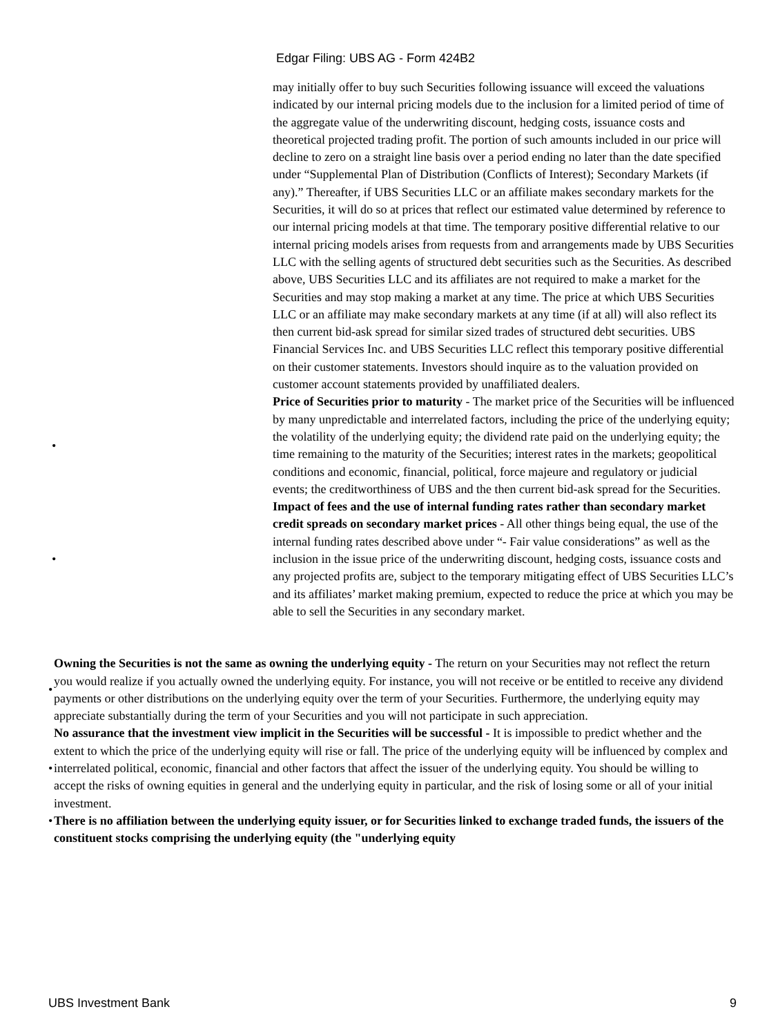Edgar Filing: UBS AG - Form 424B2
may initially offer to buy such Securities following issuance will exceed the valuations indicated by our internal pricing models due to the inclusion for a limited period of time of the aggregate value of the underwriting discount, hedging costs, issuance costs and theoretical projected trading profit. The portion of such amounts included in our price will decline to zero on a straight line basis over a period ending no later than the date specified under “Supplemental Plan of Distribution (Conflicts of Interest); Secondary Markets (if any).” Thereafter, if UBS Securities LLC or an affiliate makes secondary markets for the Securities, it will do so at prices that reflect our estimated value determined by reference to our internal pricing models at that time. The temporary positive differential relative to our internal pricing models arises from requests from and arrangements made by UBS Securities LLC with the selling agents of structured debt securities such as the Securities. As described above, UBS Securities LLC and its affiliates are not required to make a market for the Securities and may stop making a market at any time. The price at which UBS Securities LLC or an affiliate may make secondary markets at any time (if at all) will also reflect its then current bid-ask spread for similar sized trades of structured debt securities. UBS Financial Services Inc. and UBS Securities LLC reflect this temporary positive differential on their customer statements. Investors should inquire as to the valuation provided on customer account statements provided by unaffiliated dealers.
• Price of Securities prior to maturity - The market price of the Securities will be influenced by many unpredictable and interrelated factors, including the price of the underlying equity; the volatility of the underlying equity; the dividend rate paid on the underlying equity; the time remaining to the maturity of the Securities; interest rates in the markets; geopolitical conditions and economic, financial, political, force majeure and regulatory or judicial events; the creditworthiness of UBS and the then current bid-ask spread for the Securities.
• Impact of fees and the use of internal funding rates rather than secondary market credit spreads on secondary market prices - All other things being equal, the use of the internal funding rates described above under “- Fair value considerations” as well as the inclusion in the issue price of the underwriting discount, hedging costs, issuance costs and any projected profits are, subject to the temporary mitigating effect of UBS Securities LLC’s and its affiliates’ market making premium, expected to reduce the price at which you may be able to sell the Securities in any secondary market.
•
Owning the Securities is not the same as owning the underlying equity - The return on your Securities may not reflect the return you would realize if you actually owned the underlying equity. For instance, you will not receive or be entitled to receive any dividend payments or other distributions on the underlying equity over the term of your Securities. Furthermore, the underlying equity may appreciate substantially during the term of your Securities and you will not participate in such appreciation.
•
No assurance that the investment view implicit in the Securities will be successful - It is impossible to predict whether and the extent to which the price of the underlying equity will rise or fall. The price of the underlying equity will be influenced by complex and interrelated political, economic, financial and other factors that affect the issuer of the underlying equity. You should be willing to accept the risks of owning equities in general and the underlying equity in particular, and the risk of losing some or all of your initial investment.
•
There is no affiliation between the underlying equity issuer, or for Securities linked to exchange traded funds, the issuers of the constituent stocks comprising the underlying equity (the "underlying equity
UBS Investment Bank 9